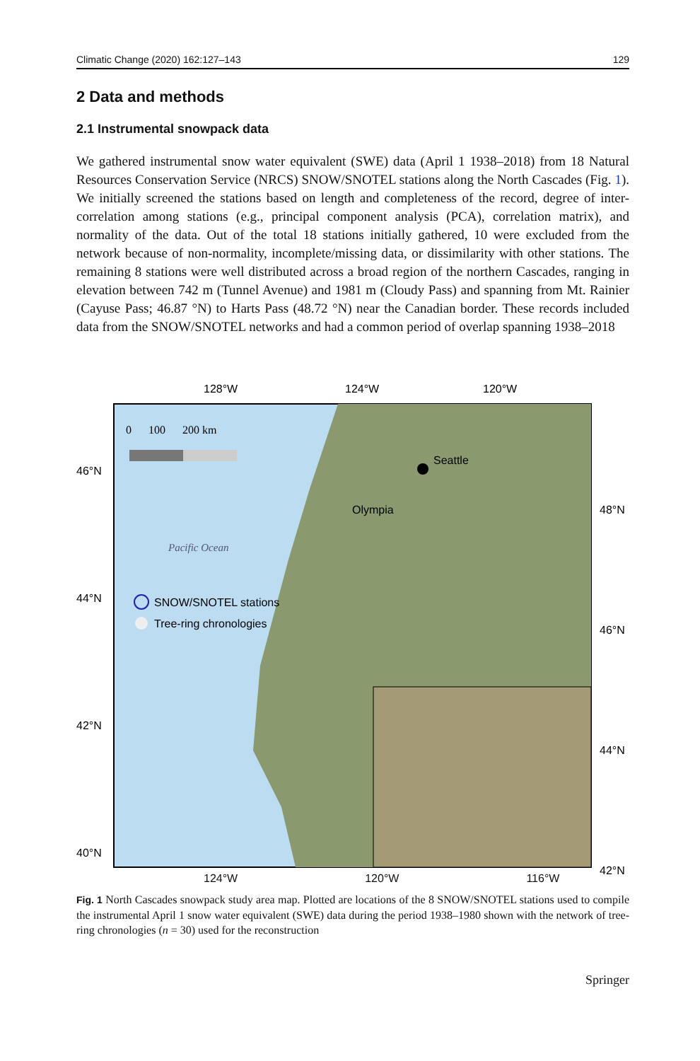Climatic Change (2020) 162:127–143 129
2 Data and methods
2.1 Instrumental snowpack data
We gathered instrumental snow water equivalent (SWE) data (April 1 1938–2018) from 18 Natural Resources Conservation Service (NRCS) SNOW/SNOTEL stations along the North Cascades (Fig. 1). We initially screened the stations based on length and completeness of the record, degree of inter-correlation among stations (e.g., principal component analysis (PCA), correlation matrix), and normality of the data. Out of the total 18 stations initially gathered, 10 were excluded from the network because of non-normality, incomplete/missing data, or dissimilarity with other stations. The remaining 8 stations were well distributed across a broad region of the northern Cascades, ranging in elevation between 742 m (Tunnel Avenue) and 1981 m (Cloudy Pass) and spanning from Mt. Rainier (Cayuse Pass; 46.87 °N) to Harts Pass (48.72 °N) near the Canadian border. These records included data from the SNOW/SNOTEL networks and had a common period of overlap spanning 1938–2018
128°W
124°W
120°W
46°N
44°N
42°N
40°N
48°N
46°N
44°N
42°N
0 100 200 km
Pacific Ocean
SNOW/SNOTEL stations
Tree-ring chronologies
Seattle
Olympia
124°W 120°W 116°W
Fig. 1 North Cascades snowpack study area map. Plotted are locations of the 8 SNOW/SNOTEL stations used to compile the instrumental April 1 snow water equivalent (SWE) data during the period 1938–1980 shown with the network of tree-ring chronologies (n = 30) used for the reconstruction
Springer